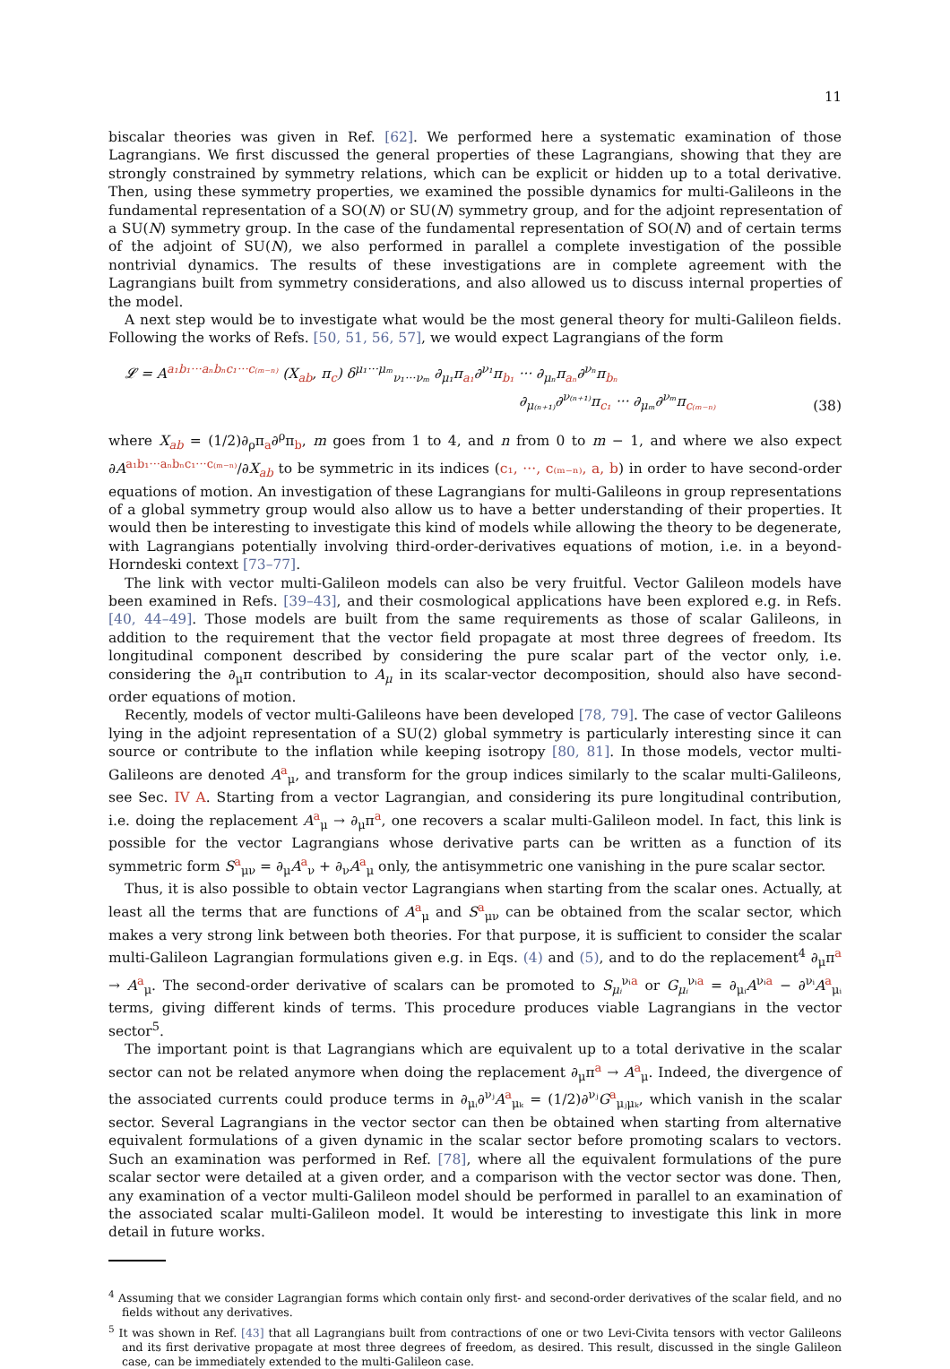11
biscalar theories was given in Ref. [62]. We performed here a systematic examination of those Lagrangians. We first discussed the general properties of these Lagrangians, showing that they are strongly constrained by symmetry relations, which can be explicit or hidden up to a total derivative. Then, using these symmetry properties, we examined the possible dynamics for multi-Galileons in the fundamental representation of a SO(N) or SU(N) symmetry group, and for the adjoint representation of a SU(N) symmetry group. In the case of the fundamental representation of SO(N) and of certain terms of the adjoint of SU(N), we also performed in parallel a complete investigation of the possible nontrivial dynamics. The results of these investigations are in complete agreement with the Lagrangians built from symmetry considerations, and also allowed us to discuss internal properties of the model.
A next step would be to investigate what would be the most general theory for multi-Galileon fields. Following the works of Refs. [50, 51, 56, 57], we would expect Lagrangians of the form
𝓛 = A<sup>a₁b₁···aₙbₙc₁···c₍ₘ₋ₙ₎</sup> (X<sub>ab</sub>, π<sub>c</sub>) δ<sup>μ₁···μₘ</sup><sub>ν₁···νₘ</sub> ∂<sub>μ₁</sub>π<sub>a₁</sub>∂<sup>ν₁</sup>π<sub>b₁</sub> ··· ∂<sub>μₙ</sub>π<sub>aₙ</sub>∂<sup>νₙ</sup>π<sub>bₙ</sub>
∂<sub>μ₍ₙ₊₁₎</sub>∂<sup>ν₍ₙ₊₁₎</sup>π<sub>c₁</sub> ··· ∂<sub>μₘ</sub>∂<sup>νₘ</sup>π<sub>c₍ₘ₋ₙ₎</sub>
(38)
where X<sub>ab</sub> = (1/2)∂<sub>ρ</sub>π<sub>a</sub>∂<sup>ρ</sup>π<sub>b</sub>, m goes from 1 to 4, and n from 0 to m − 1, and where we also expect ∂A<sup>a₁b₁···aₙbₙc₁···c₍ₘ₋ₙ₎</sup>/∂X<sub>ab</sub> to be symmetric in its indices (c₁, ···, c₍ₘ₋ₙ₎, a, b) in order to have second-order equations of motion. An investigation of these Lagrangians for multi-Galileons in group representations of a global symmetry group would also allow us to have a better understanding of their properties. It would then be interesting to investigate this kind of models while allowing the theory to be degenerate, with Lagrangians potentially involving third-order-derivatives equations of motion, i.e. in a beyond-Horndeski context [73–77].
The link with vector multi-Galileon models can also be very fruitful. Vector Galileon models have been examined in Refs. [39–43], and their cosmological applications have been explored e.g. in Refs. [40, 44–49]. Those models are built from the same requirements as those of scalar Galileons, in addition to the requirement that the vector field propagate at most three degrees of freedom. Its longitudinal component described by considering the pure scalar part of the vector only, i.e. considering the ∂<sub>μ</sub>π contribution to A<sub>μ</sub> in its scalar-vector decomposition, should also have second-order equations of motion.
Recently, models of vector multi-Galileons have been developed [78, 79]. The case of vector Galileons lying in the adjoint representation of a SU(2) global symmetry is particularly interesting since it can source or contribute to the inflation while keeping isotropy [80, 81]. In those models, vector multi-Galileons are denoted A<sup>a</sup><sub>μ</sub>, and transform for the group indices similarly to the scalar multi-Galileons, see Sec. IV A. Starting from a vector Lagrangian, and considering its pure longitudinal contribution, i.e. doing the replacement A<sup>a</sup><sub>μ</sub> → ∂<sub>μ</sub>π<sup>a</sup>, one recovers a scalar multi-Galileon model. In fact, this link is possible for the vector Lagrangians whose derivative parts can be written as a function of its symmetric form S<sup>a</sup><sub>μν</sub> = ∂<sub>μ</sub>A<sup>a</sup><sub>ν</sub> + ∂<sub>ν</sub>A<sup>a</sup><sub>μ</sub> only, the antisymmetric one vanishing in the pure scalar sector.
Thus, it is also possible to obtain vector Lagrangians when starting from the scalar ones. Actually, at least all the terms that are functions of A<sup>a</sup><sub>μ</sub> and S<sup>a</sup><sub>μν</sub> can be obtained from the scalar sector, which makes a very strong link between both theories. For that purpose, it is sufficient to consider the scalar multi-Galileon Lagrangian formulations given e.g. in Eqs. (4) and (5), and to do the replacement<sup>4</sup> ∂<sub>μ</sub>π<sup>a</sup> → A<sup>a</sup><sub>μ</sub>. The second-order derivative of scalars can be promoted to S<sub>μᵢ</sub><sup>νᵢa</sup> or G<sub>μᵢ</sub><sup>νᵢa</sup> = ∂<sub>μᵢ</sub>A<sup>νᵢa</sup> − ∂<sup>νᵢ</sup>A<sup>a</sup><sub>μᵢ</sub> terms, giving different kinds of terms. This procedure produces viable Lagrangians in the vector sector<sup>5</sup>.
The important point is that Lagrangians which are equivalent up to a total derivative in the scalar sector can not be related anymore when doing the replacement ∂<sub>μ</sub>π<sup>a</sup> → A<sup>a</sup><sub>μ</sub>. Indeed, the divergence of the associated currents could produce terms in ∂<sub>μᵢ</sub>∂<sup>νⱼ</sup>A<sup>a</sup><sub>μₖ</sub> = (1/2)∂<sup>νⱼ</sup>G<sup>a</sup><sub>μⱼμₖ</sub>, which vanish in the scalar sector. Several Lagrangians in the vector sector can then be obtained when starting from alternative equivalent formulations of a given dynamic in the scalar sector before promoting scalars to vectors. Such an examination was performed in Ref. [78], where all the equivalent formulations of the pure scalar sector were detailed at a given order, and a comparison with the vector sector was done. Then, any examination of a vector multi-Galileon model should be performed in parallel to an examination of the associated scalar multi-Galileon model. It would be interesting to investigate this link in more detail in future works.
<sup>4</sup> Assuming that we consider Lagrangian forms which contain only first- and second-order derivatives of the scalar field, and no fields without any derivatives.
<sup>5</sup> It was shown in Ref. [43] that all Lagrangians built from contractions of one or two Levi-Civita tensors with vector Galileons and its first derivative propagate at most three degrees of freedom, as desired. This result, discussed in the single Galileon case, can be immediately extended to the multi-Galileon case.